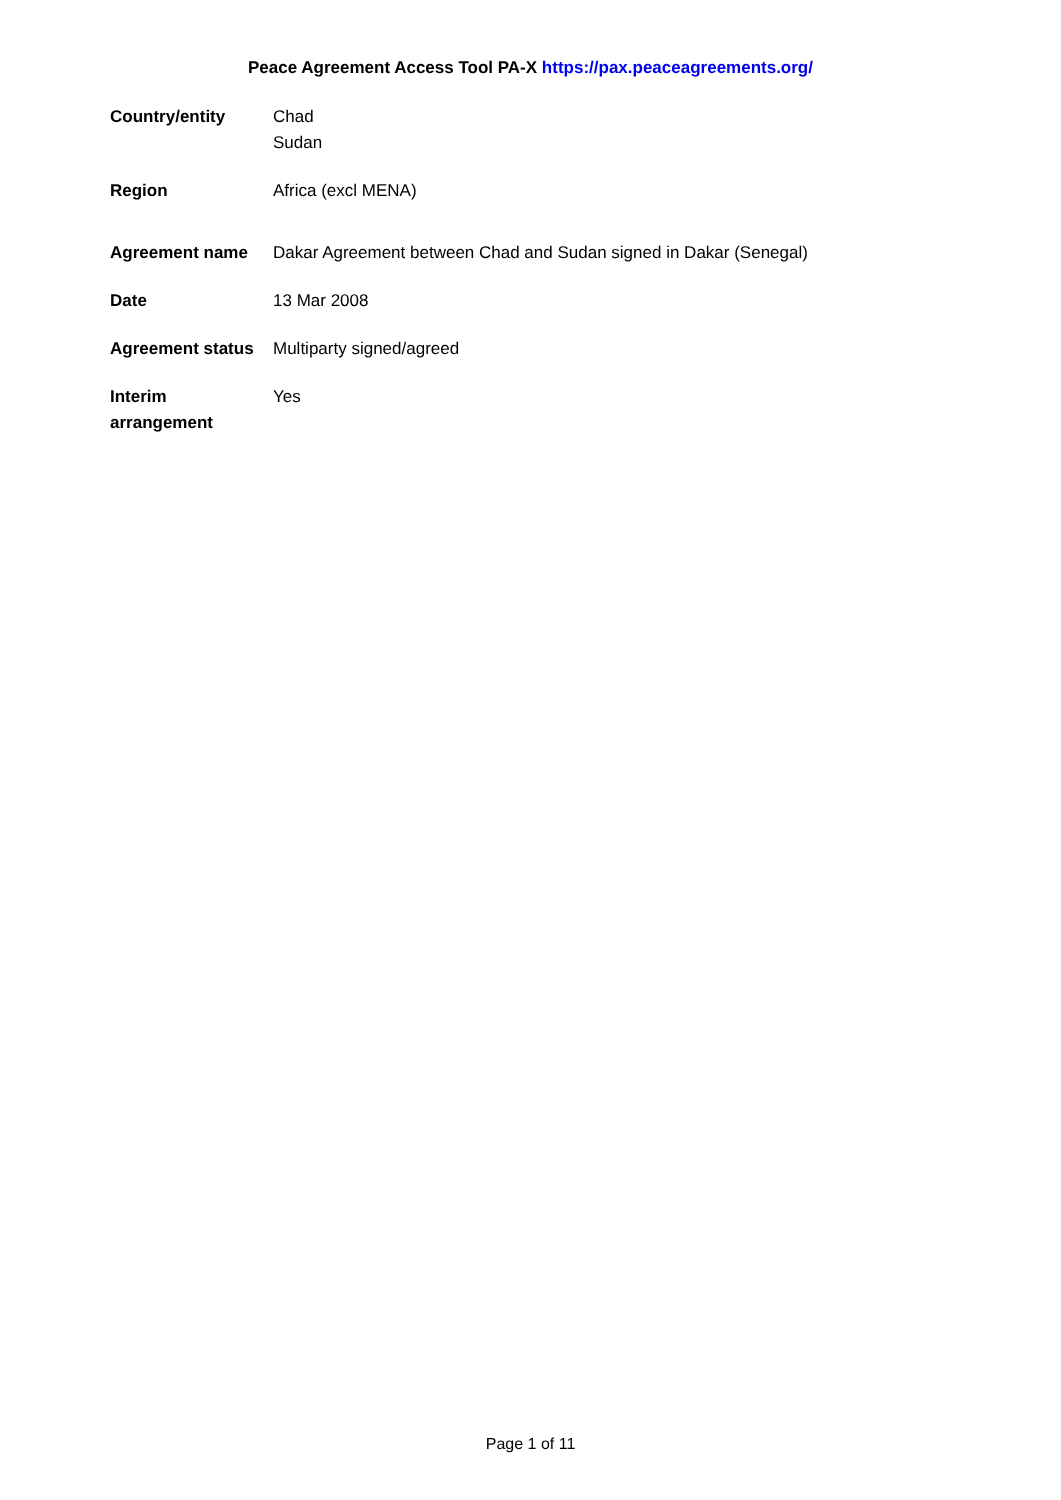Peace Agreement Access Tool PA-X https://pax.peaceagreements.org/
| Country/entity | Chad Sudan |
| Region | Africa (excl MENA) |
| Agreement name | Dakar Agreement between Chad and Sudan signed in Dakar (Senegal) |
| Date | 13 Mar 2008 |
| Agreement status | Multiparty signed/agreed |
| Interim arrangement | Yes |
Page 1 of 11